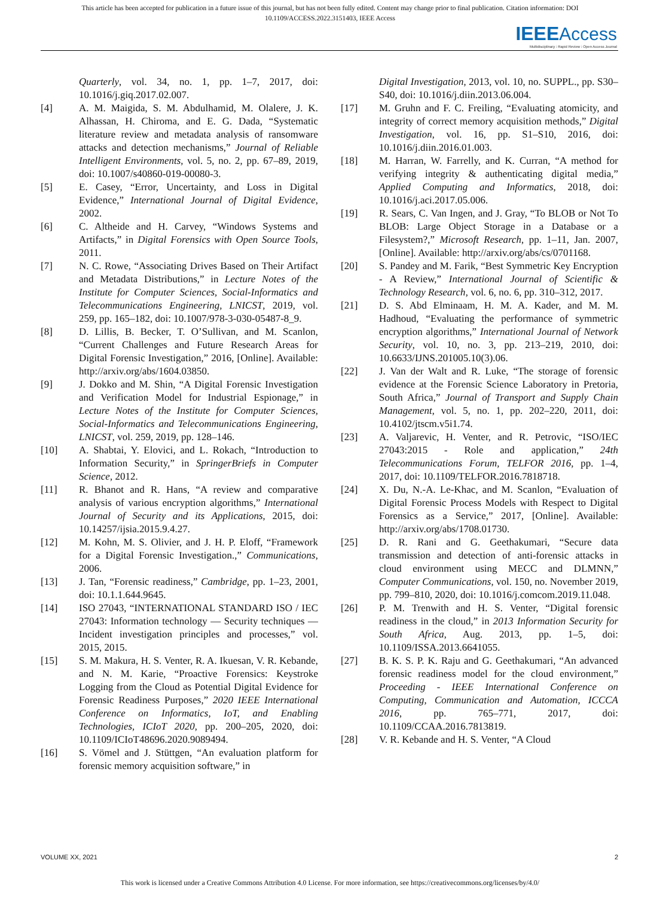This article has been accepted for publication in a future issue of this journal, but has not been fully edited. Content may change prior to final publication. Citation information: DOI
10.1109/ACCESS.2022.3151403, IEEE Access
IEEE Access
Multidisciplinary ⁞ Rapid Review ⁞ Open Access Journal
Quarterly, vol. 34, no. 1, pp. 1–7, 2017, doi: 10.1016/j.giq.2017.02.007.
[4] A. M. Maigida, S. M. Abdulhamid, M. Olalere, J. K. Alhassan, H. Chiroma, and E. G. Dada, “Systematic literature review and metadata analysis of ransomware attacks and detection mechanisms,” Journal of Reliable Intelligent Environments, vol. 5, no. 2, pp. 67–89, 2019, doi: 10.1007/s40860-019-00080-3.
[5] E. Casey, “Error, Uncertainty, and Loss in Digital Evidence,” International Journal of Digital Evidence, 2002.
[6] C. Altheide and H. Carvey, “Windows Systems and Artifacts,” in Digital Forensics with Open Source Tools, 2011.
[7] N. C. Rowe, “Associating Drives Based on Their Artifact and Metadata Distributions,” in Lecture Notes of the Institute for Computer Sciences, Social-Informatics and Telecommunications Engineering, LNICST, 2019, vol. 259, pp. 165–182, doi: 10.1007/978-3-030-05487-8_9.
[8] D. Lillis, B. Becker, T. O’Sullivan, and M. Scanlon, “Current Challenges and Future Research Areas for Digital Forensic Investigation,” 2016, [Online]. Available: http://arxiv.org/abs/1604.03850.
[9] J. Dokko and M. Shin, “A Digital Forensic Investigation and Verification Model for Industrial Espionage,” in Lecture Notes of the Institute for Computer Sciences, Social-Informatics and Telecommunications Engineering, LNICST, vol. 259, 2019, pp. 128–146.
[10] A. Shabtai, Y. Elovici, and L. Rokach, “Introduction to Information Security,” in SpringerBriefs in Computer Science, 2012.
[11] R. Bhanot and R. Hans, “A review and comparative analysis of various encryption algorithms,” International Journal of Security and its Applications, 2015, doi: 10.14257/ijsia.2015.9.4.27.
[12] M. Kohn, M. S. Olivier, and J. H. P. Eloff, “Framework for a Digital Forensic Investigation.,” Communications, 2006.
[13] J. Tan, “Forensic readiness,” Cambridge, pp. 1–23, 2001, doi: 10.1.1.644.9645.
[14] ISO 27043, “INTERNATIONAL STANDARD ISO / IEC 27043: Information technology — Security techniques — Incident investigation principles and processes,” vol. 2015, 2015.
[15] S. M. Makura, H. S. Venter, R. A. Ikuesan, V. R. Kebande, and N. M. Karie, “Proactive Forensics: Keystroke Logging from the Cloud as Potential Digital Evidence for Forensic Readiness Purposes,” 2020 IEEE International Conference on Informatics, IoT, and Enabling Technologies, ICIoT 2020, pp. 200–205, 2020, doi: 10.1109/ICIoT48696.2020.9089494.
[16] S. Vömel and J. Stüttgen, “An evaluation platform for forensic memory acquisition software,” in
Digital Investigation, 2013, vol. 10, no. SUPPL., pp. S30–S40, doi: 10.1016/j.diin.2013.06.004.
[17] M. Gruhn and F. C. Freiling, “Evaluating atomicity, and integrity of correct memory acquisition methods,” Digital Investigation, vol. 16, pp. S1–S10, 2016, doi: 10.1016/j.diin.2016.01.003.
[18] M. Harran, W. Farrelly, and K. Curran, “A method for verifying integrity & authenticating digital media,” Applied Computing and Informatics, 2018, doi: 10.1016/j.aci.2017.05.006.
[19] R. Sears, C. Van Ingen, and J. Gray, “To BLOB or Not To BLOB: Large Object Storage in a Database or a Filesystem?,” Microsoft Research, pp. 1–11, Jan. 2007, [Online]. Available: http://arxiv.org/abs/cs/0701168.
[20] S. Pandey and M. Farik, “Best Symmetric Key Encryption - A Review,” International Journal of Scientific & Technology Research, vol. 6, no. 6, pp. 310–312, 2017.
[21] D. S. Abd Elminaam, H. M. A. Kader, and M. M. Hadhoud, “Evaluating the performance of symmetric encryption algorithms,” International Journal of Network Security, vol. 10, no. 3, pp. 213–219, 2010, doi: 10.6633/IJNS.201005.10(3).06.
[22] J. Van der Walt and R. Luke, “The storage of forensic evidence at the Forensic Science Laboratory in Pretoria, South Africa,” Journal of Transport and Supply Chain Management, vol. 5, no. 1, pp. 202–220, 2011, doi: 10.4102/jtscm.v5i1.74.
[23] A. Valjarevic, H. Venter, and R. Petrovic, “ISO/IEC 27043:2015 - Role and application,” 24th Telecommunications Forum, TELFOR 2016, pp. 1–4, 2017, doi: 10.1109/TELFOR.2016.7818718.
[24] X. Du, N.-A. Le-Khac, and M. Scanlon, “Evaluation of Digital Forensic Process Models with Respect to Digital Forensics as a Service,” 2017, [Online]. Available: http://arxiv.org/abs/1708.01730.
[25] D. R. Rani and G. Geethakumari, “Secure data transmission and detection of anti-forensic attacks in cloud environment using MECC and DLMNN,” Computer Communications, vol. 150, no. November 2019, pp. 799–810, 2020, doi: 10.1016/j.comcom.2019.11.048.
[26] P. M. Trenwith and H. S. Venter, “Digital forensic readiness in the cloud,” in 2013 Information Security for South Africa, Aug. 2013, pp. 1–5, doi: 10.1109/ISSA.2013.6641055.
[27] B. K. S. P. K. Raju and G. Geethakumari, “An advanced forensic readiness model for the cloud environment,” Proceeding - IEEE International Conference on Computing, Communication and Automation, ICCCA 2016, pp. 765–771, 2017, doi: 10.1109/CCAA.2016.7813819.
[28] V. R. Kebande and H. S. Venter, “A Cloud
VOLUME XX, 2021 2
This work is licensed under a Creative Commons Attribution 4.0 License. For more information, see https://creativecommons.org/licenses/by/4.0/